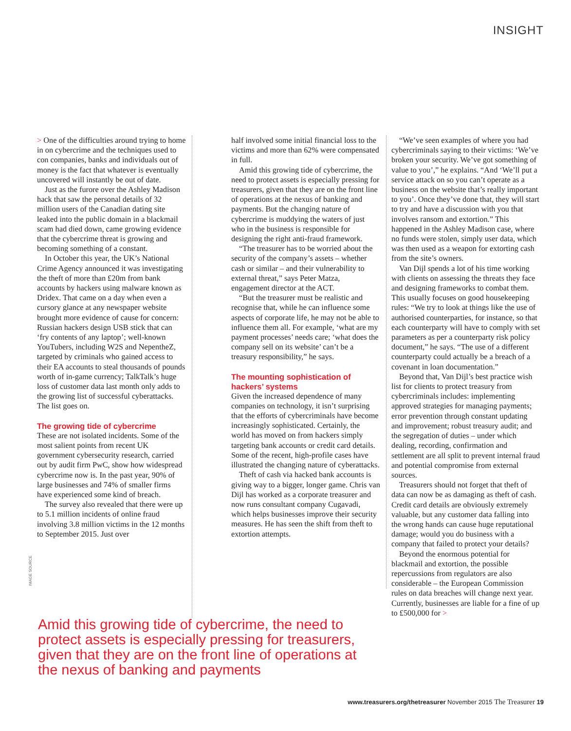INSIGHT
> One of the difficulties around trying to home in on cybercrime and the techniques used to con companies, banks and individuals out of money is the fact that whatever is eventually uncovered will instantly be out of date.
Just as the furore over the Ashley Madison hack that saw the personal details of 32 million users of the Canadian dating site leaked into the public domain in a blackmail scam had died down, came growing evidence that the cybercrime threat is growing and becoming something of a constant.
In October this year, the UK’s National Crime Agency announced it was investigating the theft of more than £20m from bank accounts by hackers using malware known as Dridex. That came on a day when even a cursory glance at any newspaper website brought more evidence of cause for concern: Russian hackers design USB stick that can ‘fry contents of any laptop’; well-known YouTubers, including W2S and NepentheZ, targeted by criminals who gained access to their EA accounts to steal thousands of pounds worth of in-game currency; TalkTalk’s huge loss of customer data last month only adds to the growing list of successful cyberattacks. The list goes on.
The growing tide of cybercrime
These are not isolated incidents. Some of the most salient points from recent UK government cybersecurity research, carried out by audit firm PwC, show how widespread cybercrime now is. In the past year, 90% of large businesses and 74% of smaller firms have experienced some kind of breach.
The survey also revealed that there were up to 5.1 million incidents of online fraud involving 3.8 million victims in the 12 months to September 2015. Just over
half involved some initial financial loss to the victims and more than 62% were compensated in full.
Amid this growing tide of cybercrime, the need to protect assets is especially pressing for treasurers, given that they are on the front line of operations at the nexus of banking and payments. But the changing nature of cybercrime is muddying the waters of just who in the business is responsible for designing the right anti-fraud framework.
“The treasurer has to be worried about the security of the company’s assets – whether cash or similar – and their vulnerability to external threat,” says Peter Matza, engagement director at the ACT.
“But the treasurer must be realistic and recognise that, while he can influence some aspects of corporate life, he may not be able to influence them all. For example, ‘what are my payment processes’ needs care; ‘what does the company sell on its website’ can’t be a treasury responsibility,” he says.
The mounting sophistication of hackers’ systems
Given the increased dependence of many companies on technology, it isn’t surprising that the efforts of cybercriminals have become increasingly sophisticated. Certainly, the world has moved on from hackers simply targeting bank accounts or credit card details. Some of the recent, high-profile cases have illustrated the changing nature of cyberattacks.
Theft of cash via hacked bank accounts is giving way to a bigger, longer game. Chris van Dijl has worked as a corporate treasurer and now runs consultant company Cugavadi, which helps businesses improve their security measures. He has seen the shift from theft to extortion attempts.
“We’ve seen examples of where you had cybercriminals saying to their victims: ‘We’ve broken your security. We’ve got something of value to you’,” he explains. “And ‘We’ll put a service attack on so you can’t operate as a business on the website that’s really important to you’. Once they’ve done that, they will start to try and have a discussion with you that involves ransom and extortion.” This happened in the Ashley Madison case, where no funds were stolen, simply user data, which was then used as a weapon for extorting cash from the site’s owners.
Van Dijl spends a lot of his time working with clients on assessing the threats they face and designing frameworks to combat them. This usually focuses on good housekeeping rules: “We try to look at things like the use of authorised counterparties, for instance, so that each counterparty will have to comply with set parameters as per a counterparty risk policy document,” he says. “The use of a different counterparty could actually be a breach of a covenant in loan documentation.”
Beyond that, Van Dijl’s best practice wish list for clients to protect treasury from cybercriminals includes: implementing approved strategies for managing payments; error prevention through constant updating and improvement; robust treasury audit; and the segregation of duties – under which dealing, recording, confirmation and settlement are all split to prevent internal fraud and potential compromise from external sources.
Treasurers should not forget that theft of data can now be as damaging as theft of cash. Credit card details are obviously extremely valuable, but any customer data falling into the wrong hands can cause huge reputational damage; would you do business with a company that failed to protect your details?
Beyond the enormous potential for blackmail and extortion, the possible repercussions from regulators are also considerable – the European Commission rules on data breaches will change next year. Currently, businesses are liable for a fine of up to £500,000 for >
IMAGE SOURCE
Amid this growing tide of cybercrime, the need to protect assets is especially pressing for treasurers, given that they are on the front line of operations at the nexus of banking and payments
www.treasurers.org/thetreasurer November 2015 The Treasurer 19